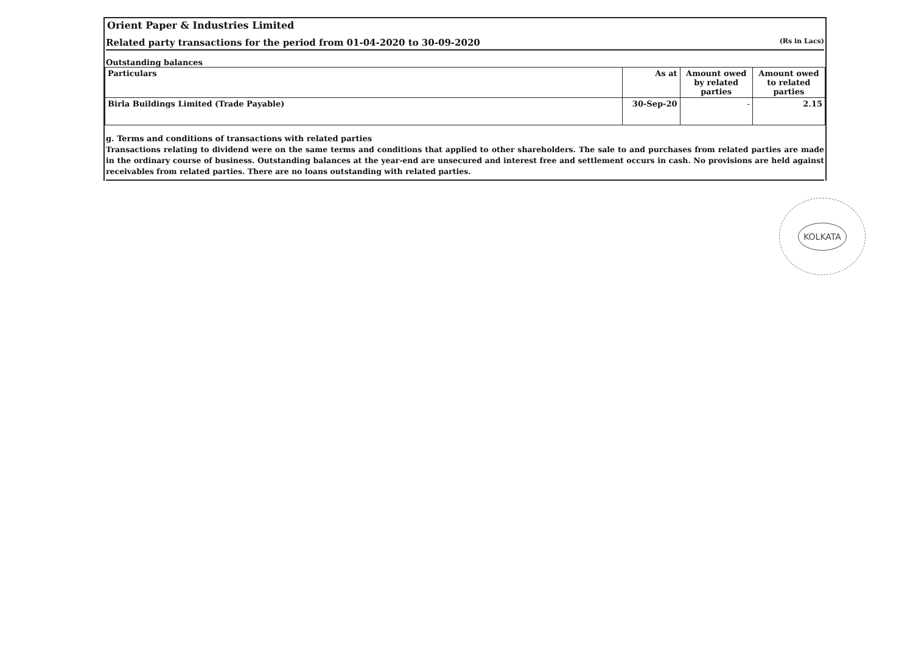Orient Paper & Industries Limited
Related party transactions for the period from 01-04-2020 to 30-09-2020 (Rs in Lacs)
Outstanding balances
| Particulars | As at | Amount owed by related parties | Amount owed to related parties |
| --- | --- | --- | --- |
| Birla Buildings Limited (Trade Payable) | 30-Sep-20 | - | 2.15 |
g. Terms and conditions of transactions with related parties
Transactions relating to dividend were on the same terms and conditions that applied to other shareholders. The sale to and purchases from related parties are made in the ordinary course of business. Outstanding balances at the year-end are unsecured and interest free and settlement occurs in cash. No provisions are held against receivables from related parties. There are no loans outstanding with related parties.
KOLKATA